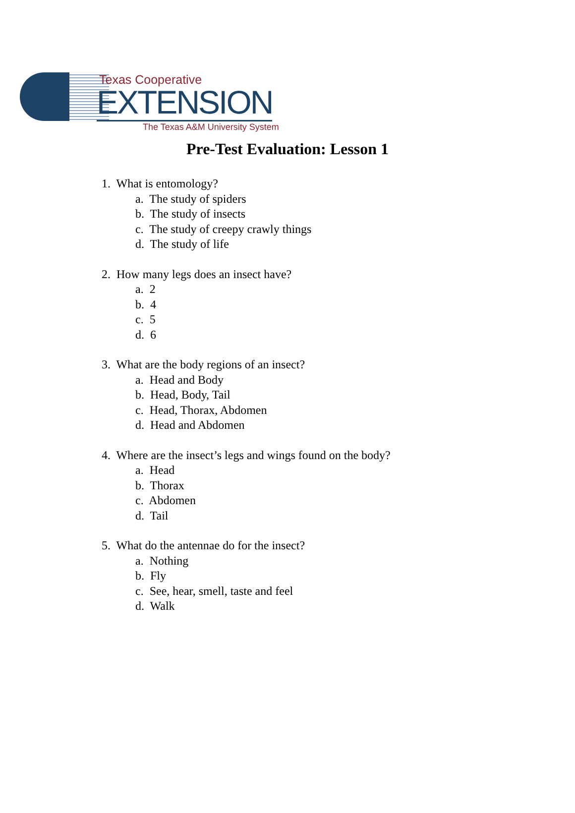Texas Cooperative
EXTENSION
The Texas A&M University System
Pre-Test Evaluation: Lesson 1
1. What is entomology?
a. The study of spiders
b. The study of insects
c. The study of creepy crawly things
d. The study of life
2. How many legs does an insect have?
a. 2
b. 4
c. 5
d. 6
3. What are the body regions of an insect?
a. Head and Body
b. Head, Body, Tail
c. Head, Thorax, Abdomen
d. Head and Abdomen
4. Where are the insect’s legs and wings found on the body?
a. Head
b. Thorax
c. Abdomen
d. Tail
5. What do the antennae do for the insect?
a. Nothing
b. Fly
c. See, hear, smell, taste and feel
d. Walk